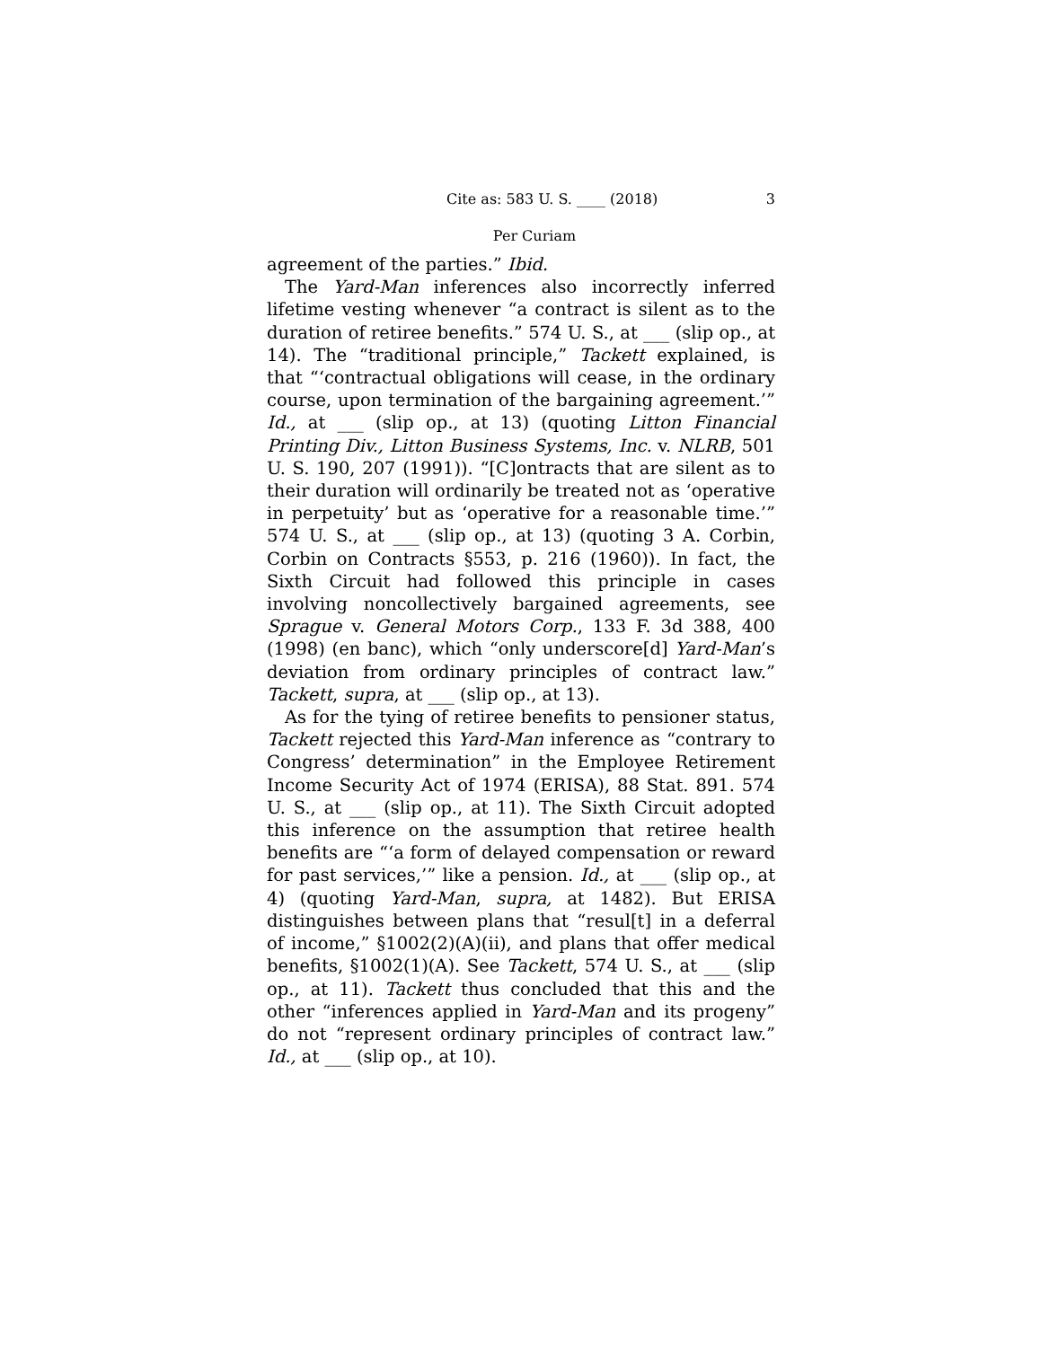Cite as: 583 U. S. ____ (2018) 3
Per Curiam
agreement of the parties.” Ibid.
The Yard-Man inferences also incorrectly inferred lifetime vesting whenever “a contract is silent as to the duration of retiree benefits.” 574 U. S., at ___ (slip op., at 14). The “traditional principle,” Tackett explained, is that “‘contractual obligations will cease, in the ordinary course, upon termination of the bargaining agreement.’” Id., at ___ (slip op., at 13) (quoting Litton Financial Printing Div., Litton Business Systems, Inc. v. NLRB, 501 U. S. 190, 207 (1991)). “[C]ontracts that are silent as to their duration will ordinarily be treated not as ‘operative in perpetuity’ but as ‘operative for a reasonable time.’” 574 U. S., at ___ (slip op., at 13) (quoting 3 A. Corbin, Corbin on Contracts §553, p. 216 (1960)). In fact, the Sixth Circuit had followed this principle in cases involving noncollectively bargained agreements, see Sprague v. General Motors Corp., 133 F. 3d 388, 400 (1998) (en banc), which “only underscore[d] Yard-Man’s deviation from ordinary principles of contract law.” Tackett, supra, at ___ (slip op., at 13).
As for the tying of retiree benefits to pensioner status, Tackett rejected this Yard-Man inference as “contrary to Congress’ determination” in the Employee Retirement Income Security Act of 1974 (ERISA), 88 Stat. 891. 574 U. S., at ___ (slip op., at 11). The Sixth Circuit adopted this inference on the assumption that retiree health benefits are “‘a form of delayed compensation or reward for past services,’” like a pension. Id., at ___ (slip op., at 4) (quoting Yard-Man, supra, at 1482). But ERISA distinguishes between plans that “resul[t] in a deferral of income,” §1002(2)(A)(ii), and plans that offer medical benefits, §1002(1)(A). See Tackett, 574 U. S., at ___ (slip op., at 11). Tackett thus concluded that this and the other “inferences applied in Yard-Man and its progeny” do not “represent ordinary principles of contract law.” Id., at ___ (slip op., at 10).